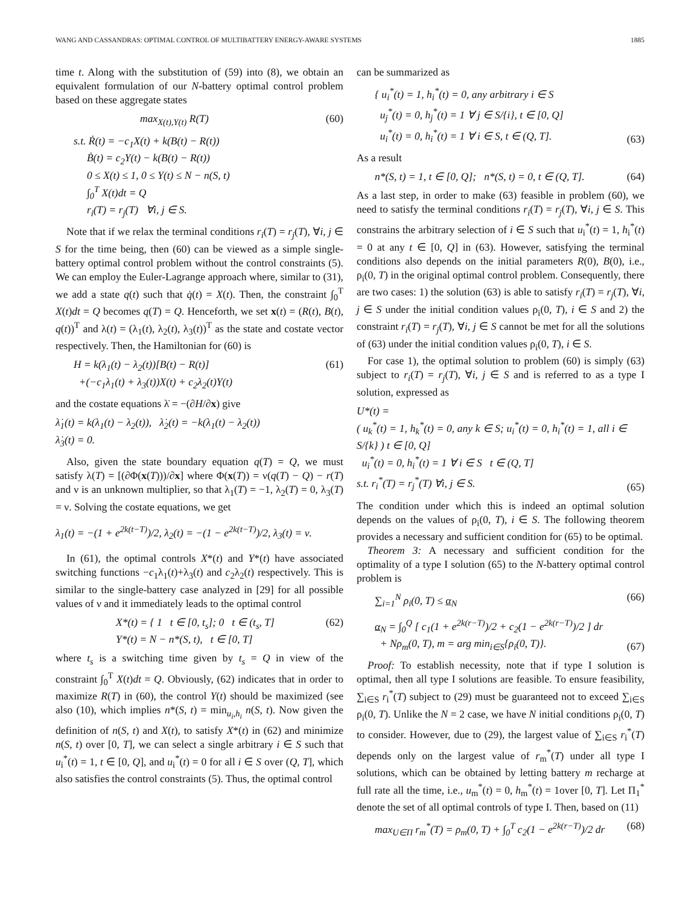WANG AND CASSANDRAS: OPTIMAL CONTROL OF MULTIBATTERY ENERGY-AWARE SYSTEMS 1885
time t. Along with the substitution of (59) into (8), we obtain an equivalent formulation of our N-battery optimal control problem based on these aggregate states
max<sub>X(t),Y(t)</sub> R(T) (60)
s.t. Ṙ(t) = −c<sub>1</sub>X(t) + k(B(t) − R(t))
Ḃ(t) = c<sub>2</sub>Y(t) − k(B(t) − R(t))
0 ≤ X(t) ≤ 1, 0 ≤ Y(t) ≤ N − n(S, t)
∫<sub>0</sub><sup>T</sup> X(t)dt = Q
r<sub>i</sub>(T) = r<sub>j</sub>(T) ∀i, j ∈ S.
Note that if we relax the terminal conditions r<sub>i</sub>(T) = r<sub>j</sub>(T), ∀i, j ∈ S for the time being, then (60) can be viewed as a simple single-battery optimal control problem without the control constraints (5). We can employ the Euler-Lagrange approach where, similar to (31), we add a state q(t) such that q̇(t) = X(t). Then, the constraint ∫<sub>0</sub><sup>T</sup> X(t)dt = Q becomes q(T) = Q. Henceforth, we set x(t) = (R(t), B(t), q(t))<sup>T</sup> and λ(t) = (λ<sub>1</sub>(t), λ<sub>2</sub>(t), λ<sub>3</sub>(t))<sup>T</sup> as the state and costate vector respectively. Then, the Hamiltonian for (60) is
H = k(λ<sub>1</sub>(t) − λ<sub>2</sub>(t))[B(t) − R(t)]
+(−c<sub>1</sub>λ<sub>1</sub>(t) + λ<sub>3</sub>(t))X(t) + c<sub>2</sub>λ<sub>2</sub>(t)Y(t) (61)
and the costate equations λ̇ = −(∂H/∂x) give
λ̇<sub>1</sub>(t) = k(λ<sub>1</sub>(t) − λ<sub>2</sub>(t)), λ̇<sub>2</sub>(t) = −k(λ<sub>1</sub>(t) − λ<sub>2</sub>(t))
λ̇<sub>3</sub>(t) = 0.
Also, given the state boundary equation q(T) = Q, we must satisfy λ(T) = [(∂Φ(x(T)))/∂x] where Φ(x(T)) = ν(q(T) − Q) − r(T) and ν is an unknown multiplier, so that λ<sub>1</sub>(T) = −1, λ<sub>2</sub>(T) = 0, λ<sub>3</sub>(T) = ν. Solving the costate equations, we get
λ<sub>1</sub>(t) = −(1 + e<sup>2k(t−T)</sup>)/2, λ<sub>2</sub>(t) = −(1 − e<sup>2k(t−T)</sup>)/2, λ<sub>3</sub>(t) = ν.
In (61), the optimal controls X*(t) and Y*(t) have associated switching functions −c<sub>1</sub>λ<sub>1</sub>(t)+λ<sub>3</sub>(t) and c<sub>2</sub>λ<sub>2</sub>(t) respectively. This is similar to the single-battery case analyzed in [29] for all possible values of ν and it immediately leads to the optimal control
X*(t) = { 1 t ∈ [0, t<sub>s</sub>]; 0 t ∈ (t<sub>s</sub>, T]
Y*(t) = N − n*(S, t), t ∈ [0, T] (62)
where t<sub>s</sub> is a switching time given by t<sub>s</sub> = Q in view of the constraint ∫<sub>0</sub><sup>T</sup> X(t)dt = Q. Obviously, (62) indicates that in order to maximize R(T) in (60), the control Y(t) should be maximized (see also (10), which implies n*(S, t) = min<sub>u<sub>i</sub>,h<sub>i</sub></sub> n(S, t). Now given the definition of n(S, t) and X(t), to satisfy X*(t) in (62) and minimize n(S, t) over [0, T], we can select a single arbitrary i ∈ S such that u<sub>i</sub><sup>*</sup>(t) = 1, t ∈ [0, Q], and u<sub>i</sub><sup>*</sup>(t) = 0 for all i ∈ S over (Q, T], which also satisfies the control constraints (5). Thus, the optimal control
can be summarized as
{ u<sub>i</sub><sup>*</sup>(t) = 1, h<sub>i</sub><sup>*</sup>(t) = 0, any arbitrary i ∈ S
u<sub>j</sub><sup>*</sup>(t) = 0, h<sub>j</sub><sup>*</sup>(t) = 1 ∀ j ∈ S/{i}, t ∈ [0, Q]
u<sub>i</sub><sup>*</sup>(t) = 0, h<sub>i</sub><sup>*</sup>(t) = 1 ∀ i ∈ S, t ∈ (Q, T]. (63)
As a result
n*(S, t) = 1, t ∈ [0, Q]; n*(S, t) = 0, t ∈ (Q, T]. (64)
As a last step, in order to make (63) feasible in problem (60), we need to satisfy the terminal conditions r<sub>i</sub>(T) = r<sub>j</sub>(T), ∀i, j ∈ S. This constrains the arbitrary selection of i ∈ S such that u<sub>i</sub><sup>*</sup>(t) = 1, h<sub>i</sub><sup>*</sup>(t) = 0 at any t ∈ [0, Q] in (63). However, satisfying the terminal conditions also depends on the initial parameters R(0), B(0), i.e., ρ<sub>i</sub>(0, T) in the original optimal control problem. Consequently, there are two cases: 1) the solution (63) is able to satisfy r<sub>i</sub>(T) = r<sub>j</sub>(T), ∀i, j ∈ S under the initial condition values ρ<sub>i</sub>(0, T), i ∈ S and 2) the constraint r<sub>i</sub>(T) = r<sub>j</sub>(T), ∀i, j ∈ S cannot be met for all the solutions of (63) under the initial condition values ρ<sub>i</sub>(0, T), i ∈ S.
For case 1), the optimal solution to problem (60) is simply (63) subject to r<sub>i</sub>(T) = r<sub>j</sub>(T), ∀i, j ∈ S and is referred to as a type I solution, expressed as
U*(t) =
( u<sub>k</sub><sup>*</sup>(t) = 1, h<sub>k</sub><sup>*</sup>(t) = 0, any k ∈ S; u<sub>i</sub><sup>*</sup>(t) = 0, h<sub>i</sub><sup>*</sup>(t) = 1, all i ∈ S/{k} ) t ∈ [0, Q]
u<sub>i</sub><sup>*</sup>(t) = 0, h<sub>i</sub><sup>*</sup>(t) = 1 ∀ i ∈ S t ∈ (Q, T]
s.t. r<sub>i</sub><sup>*</sup>(T) = r<sub>j</sub><sup>*</sup>(T) ∀i, j ∈ S. (65)
The condition under which this is indeed an optimal solution depends on the values of ρ<sub>i</sub>(0, T), i ∈ S. The following theorem provides a necessary and sufficient condition for (65) to be optimal.
Theorem 3: A necessary and sufficient condition for the optimality of a type I solution (65) to the N-battery optimal control problem is
∑<sub>i=1</sub><sup>N</sup> ρ<sub>i</sub>(0, T) ≤ α<sub>N</sub> (66)
α<sub>N</sub> = ∫<sub>0</sub><sup>Q</sup> [ c<sub>1</sub>(1 + e<sup>2k(r−T)</sup>)/2 + c<sub>2</sub>(1 − e<sup>2k(r−T)</sup>)/2 ] dr
+ Nρ<sub>m</sub>(0, T), m = arg min<sub>i∈S</sub>{ρ<sub>i</sub>(0, T)}. (67)
Proof: To establish necessity, note that if type I solution is optimal, then all type I solutions are feasible. To ensure feasibility, ∑<sub>i∈S</sub> r<sub>i</sub><sup>*</sup>(T) subject to (29) must be guaranteed not to exceed ∑<sub>i∈S</sub> ρ<sub>i</sub>(0, T). Unlike the N = 2 case, we have N initial conditions ρ<sub>i</sub>(0, T) to consider. However, due to (29), the largest value of ∑<sub>i∈S</sub> r<sub>i</sub><sup>*</sup>(T) depends only on the largest value of r<sub>m</sub><sup>*</sup>(T) under all type I solutions, which can be obtained by letting battery m recharge at full rate all the time, i.e., u<sub>m</sub><sup>*</sup>(t) = 0, h<sub>m</sub><sup>*</sup>(t) = 1over [0, T]. Let Π<sub>1</sub><sup>*</sup> denote the set of all optimal controls of type I. Then, based on (11)
max<sub>U∈Π</sub> r<sub>m</sub><sup>*</sup>(T) = ρ<sub>m</sub>(0, T) + ∫<sub>0</sub><sup>T</sup> c<sub>2</sub>(1 − e<sup>2k(r−T)</sup>)/2 dr (68)